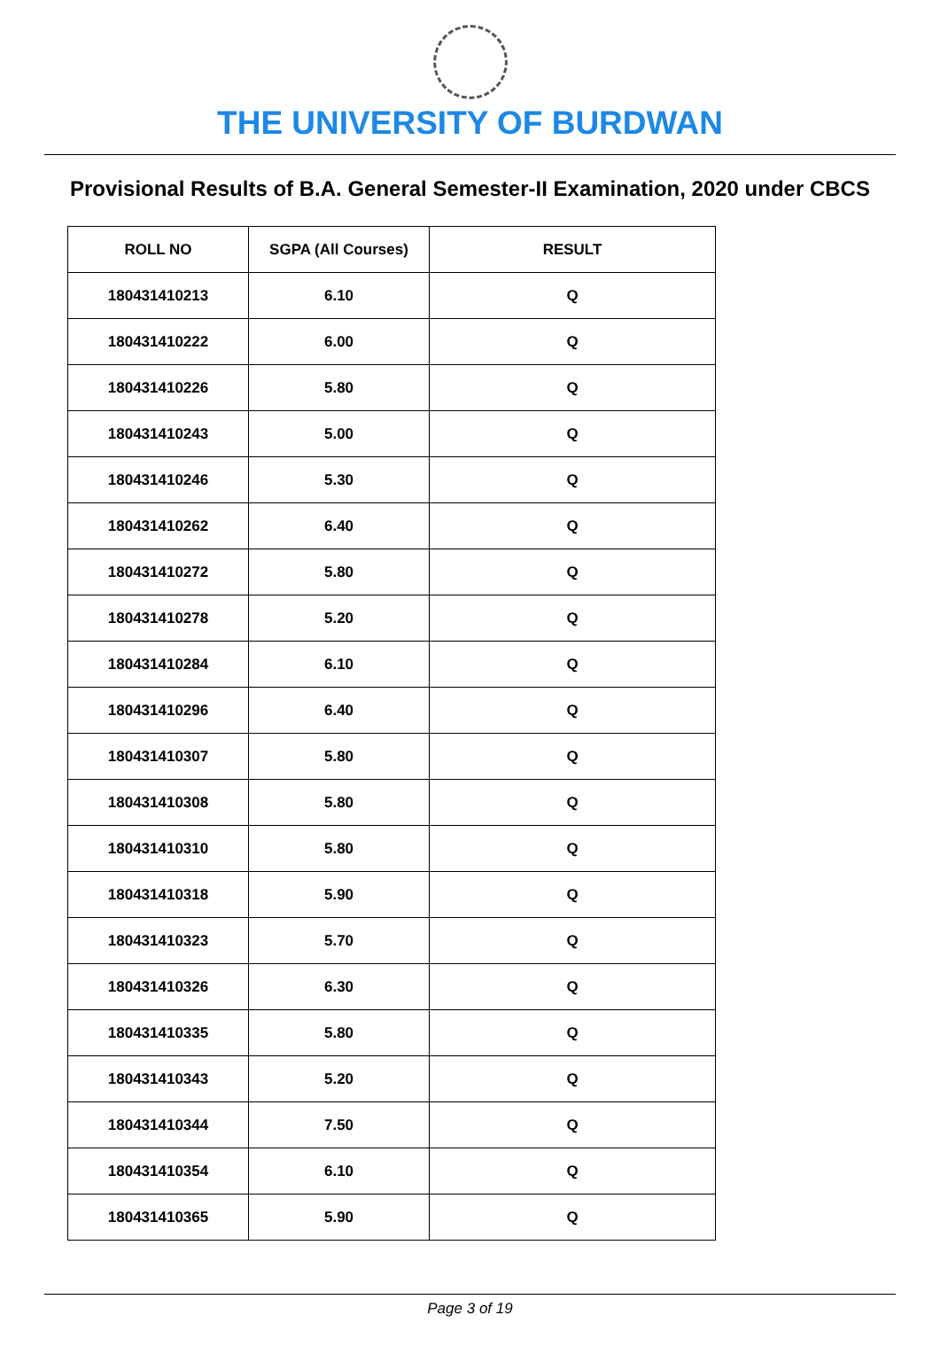THE UNIVERSITY OF BURDWAN
Provisional Results of B.A. General Semester-II Examination, 2020 under CBCS
| ROLL NO | SGPA (All Courses) | RESULT |
| --- | --- | --- |
| 180431410213 | 6.10 | Q |
| 180431410222 | 6.00 | Q |
| 180431410226 | 5.80 | Q |
| 180431410243 | 5.00 | Q |
| 180431410246 | 5.30 | Q |
| 180431410262 | 6.40 | Q |
| 180431410272 | 5.80 | Q |
| 180431410278 | 5.20 | Q |
| 180431410284 | 6.10 | Q |
| 180431410296 | 6.40 | Q |
| 180431410307 | 5.80 | Q |
| 180431410308 | 5.80 | Q |
| 180431410310 | 5.80 | Q |
| 180431410318 | 5.90 | Q |
| 180431410323 | 5.70 | Q |
| 180431410326 | 6.30 | Q |
| 180431410335 | 5.80 | Q |
| 180431410343 | 5.20 | Q |
| 180431410344 | 7.50 | Q |
| 180431410354 | 6.10 | Q |
| 180431410365 | 5.90 | Q |
Page 3 of 19